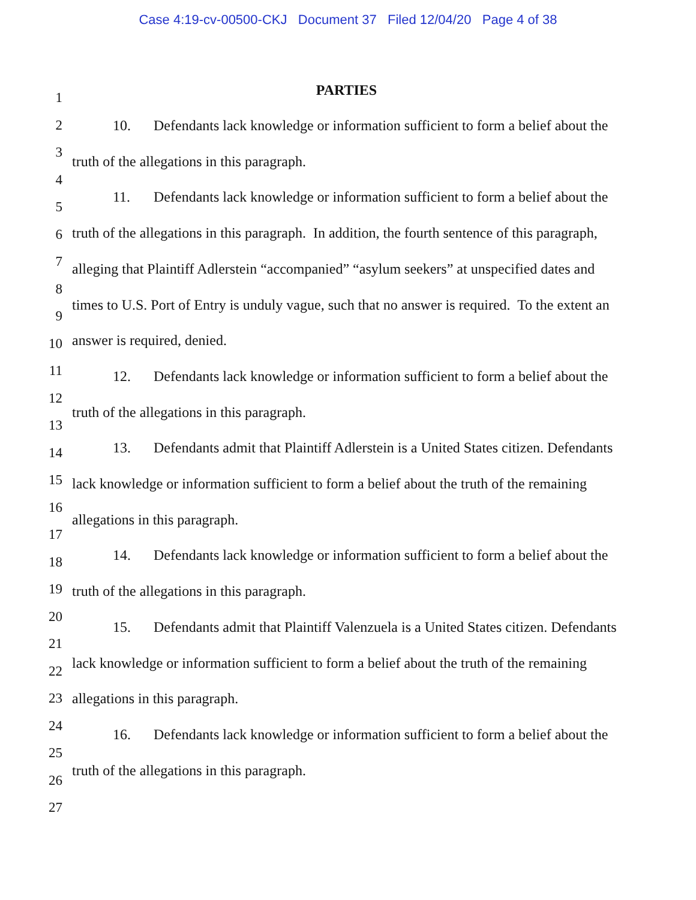Case 4:19-cv-00500-CKJ Document 37 Filed 12/04/20 Page 4 of 38
1
2
3
4
5
6
7
8
9
10
11
12
13
14
15
16
17
18
19
20
21
22
23
24
25
26
27
PARTIES
10. Defendants lack knowledge or information sufficient to form a belief about the truth of the allegations in this paragraph.
11. Defendants lack knowledge or information sufficient to form a belief about the truth of the allegations in this paragraph. In addition, the fourth sentence of this paragraph, alleging that Plaintiff Adlerstein “accompanied” “asylum seekers” at unspecified dates and times to U.S. Port of Entry is unduly vague, such that no answer is required. To the extent an answer is required, denied.
12. Defendants lack knowledge or information sufficient to form a belief about the truth of the allegations in this paragraph.
13. Defendants admit that Plaintiff Adlerstein is a United States citizen. Defendants lack knowledge or information sufficient to form a belief about the truth of the remaining allegations in this paragraph.
14. Defendants lack knowledge or information sufficient to form a belief about the truth of the allegations in this paragraph.
15. Defendants admit that Plaintiff Valenzuela is a United States citizen. Defendants lack knowledge or information sufficient to form a belief about the truth of the remaining allegations in this paragraph.
16. Defendants lack knowledge or information sufficient to form a belief about the truth of the allegations in this paragraph.